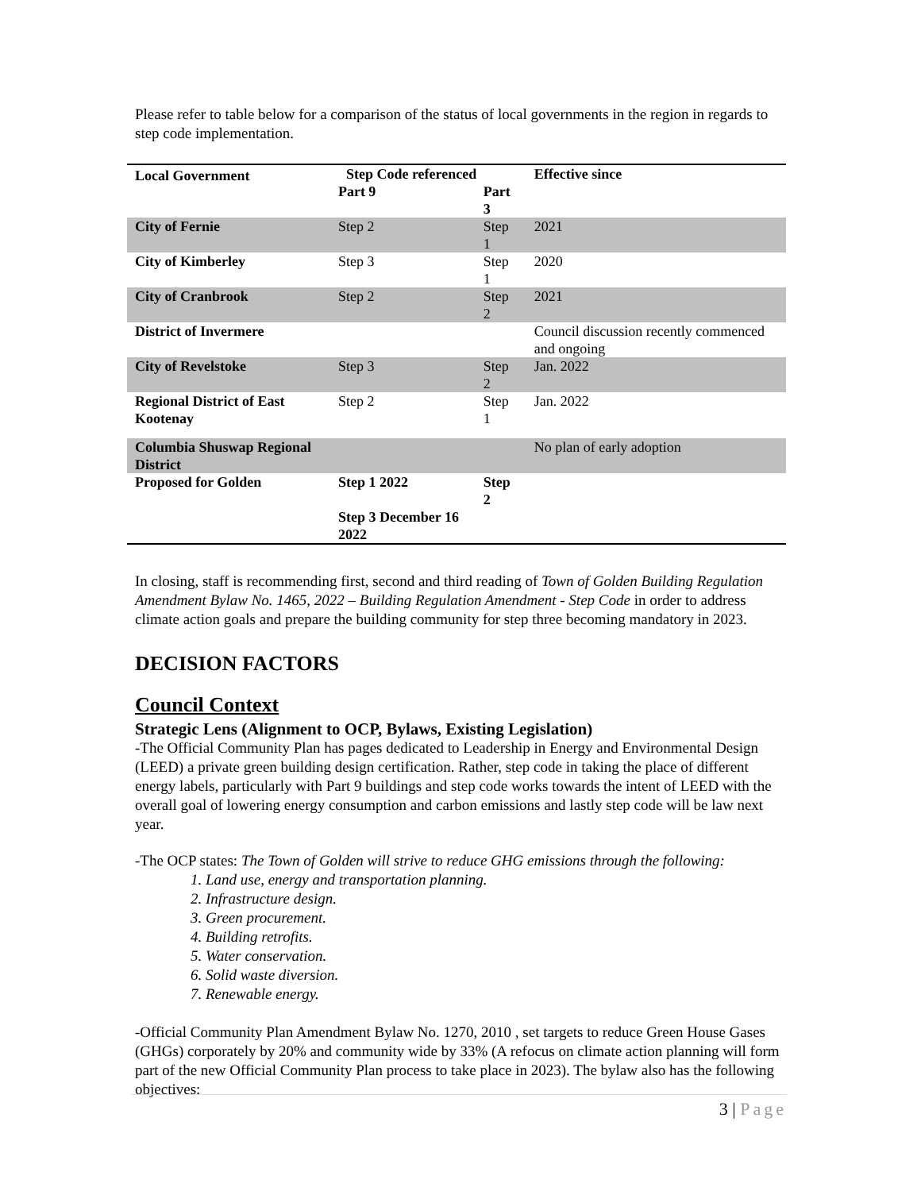Please refer to table below for a comparison of the status of local governments in the region in regards to step code implementation.
| Local Government | Step Code referenced | | Effective since |
| --- | --- | --- | --- |
| | Part 9 | Part 3 | |
| City of Fernie | Step 2 | Step 1 | 2021 |
| City of Kimberley | Step 3 | Step 1 | 2020 |
| City of Cranbrook | Step 2 | Step 2 | 2021 |
| District of Invermere | | | Council discussion recently commenced and ongoing |
| City of Revelstoke | Step 3 | Step 2 | Jan. 2022 |
| Regional District of East Kootenay | Step 2 | Step 1 | Jan. 2022 |
| Columbia Shuswap Regional District | | | No plan of early adoption |
| Proposed for Golden | Step 1 2022 Step 3 December 16 2022 | Step 2 | |
In closing, staff is recommending first, second and third reading of Town of Golden Building Regulation Amendment Bylaw No. 1465, 2022 – Building Regulation Amendment - Step Code in order to address climate action goals and prepare the building community for step three becoming mandatory in 2023.
DECISION FACTORS
Council Context
Strategic Lens (Alignment to OCP, Bylaws, Existing Legislation)
-The Official Community Plan has pages dedicated to Leadership in Energy and Environmental Design (LEED) a private green building design certification. Rather, step code in taking the place of different energy labels, particularly with Part 9 buildings and step code works towards the intent of LEED with the overall goal of lowering energy consumption and carbon emissions and lastly step code will be law next year.
-The OCP states: The Town of Golden will strive to reduce GHG emissions through the following:
1. Land use, energy and transportation planning.
2. Infrastructure design.
3. Green procurement.
4. Building retrofits.
5. Water conservation.
6. Solid waste diversion.
7. Renewable energy.
-Official Community Plan Amendment Bylaw No. 1270, 2010 , set targets to reduce Green House Gases (GHGs) corporately by 20% and community wide by 33% (A refocus on climate action planning will form part of the new Official Community Plan process to take place in 2023). The bylaw also has the following objectives:
3 | Page